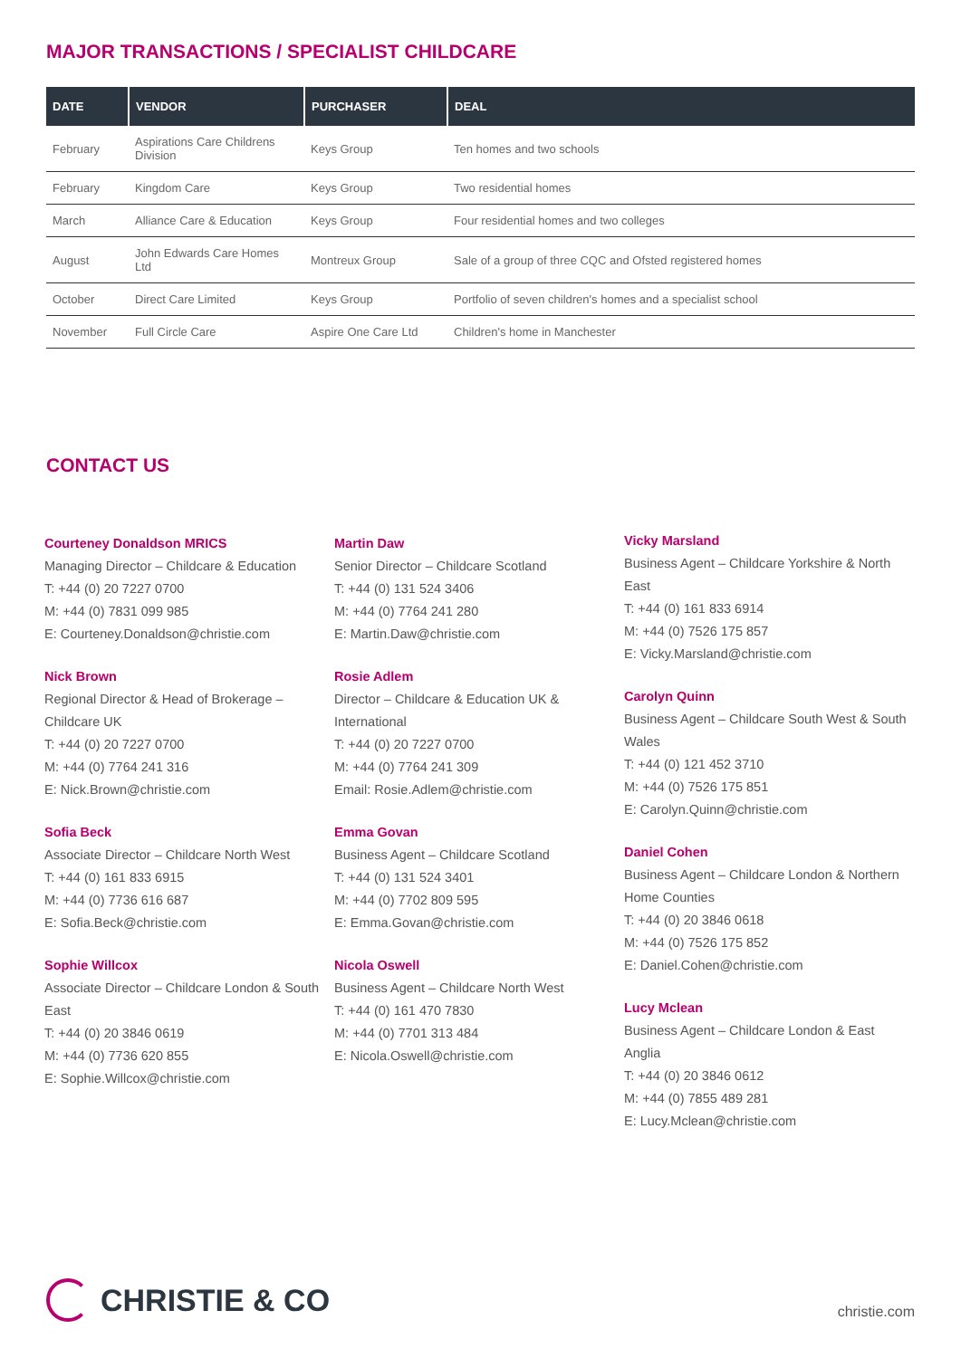MAJOR TRANSACTIONS / SPECIALIST CHILDCARE
| DATE | VENDOR | PURCHASER | DEAL |
| --- | --- | --- | --- |
| February | Aspirations Care Childrens Division | Keys Group | Ten homes and two schools |
| February | Kingdom Care | Keys Group | Two residential homes |
| March | Alliance Care & Education | Keys Group | Four residential homes and two colleges |
| August | John Edwards Care Homes Ltd | Montreux Group | Sale of a group of three CQC and Ofsted registered homes |
| October | Direct Care Limited | Keys Group | Portfolio of seven children's homes and a specialist school |
| November | Full Circle Care | Aspire One Care Ltd | Children's home in Manchester |
CONTACT US
Courteney Donaldson MRICS
Managing Director – Childcare & Education
T: +44 (0) 20 7227 0700
M: +44 (0) 7831 099 985
E: Courteney.Donaldson@christie.com
Nick Brown
Regional Director & Head of Brokerage – Childcare UK
T: +44 (0) 20 7227 0700
M: +44 (0) 7764 241 316
E: Nick.Brown@christie.com
Sofia Beck
Associate Director – Childcare North West
T: +44 (0) 161 833 6915
M: +44 (0) 7736 616 687
E: Sofia.Beck@christie.com
Sophie Willcox
Associate Director – Childcare London & South East
T: +44 (0) 20 3846 0619
M: +44 (0) 7736 620 855
E: Sophie.Willcox@christie.com
Martin Daw
Senior Director – Childcare Scotland
T: +44 (0) 131 524 3406
M: +44 (0) 7764 241 280
E: Martin.Daw@christie.com
Rosie Adlem
Director – Childcare & Education UK & International
T: +44 (0) 20 7227 0700
M: +44 (0) 7764 241 309
Email: Rosie.Adlem@christie.com
Emma Govan
Business Agent – Childcare Scotland
T: +44 (0) 131 524 3401
M: +44 (0) 7702 809 595
E: Emma.Govan@christie.com
Nicola Oswell
Business Agent – Childcare North West
T: +44 (0) 161 470 7830
M: +44 (0) 7701 313 484
E: Nicola.Oswell@christie.com
Vicky Marsland
Business Agent – Childcare Yorkshire & North East
T: +44 (0) 161 833 6914
M: +44 (0) 7526 175 857
E: Vicky.Marsland@christie.com
Carolyn Quinn
Business Agent – Childcare South West & South Wales
T: +44 (0) 121 452 3710
M: +44 (0) 7526 175 851
E: Carolyn.Quinn@christie.com
Daniel Cohen
Business Agent – Childcare London & Northern Home Counties
T: +44 (0) 20 3846 0618
M: +44 (0) 7526 175 852
E: Daniel.Cohen@christie.com
Lucy Mclean
Business Agent – Childcare London & East Anglia
T: +44 (0) 20 3846 0612
M: +44 (0) 7855 489 281
E: Lucy.Mclean@christie.com
CHRISTIE & CO christie.com